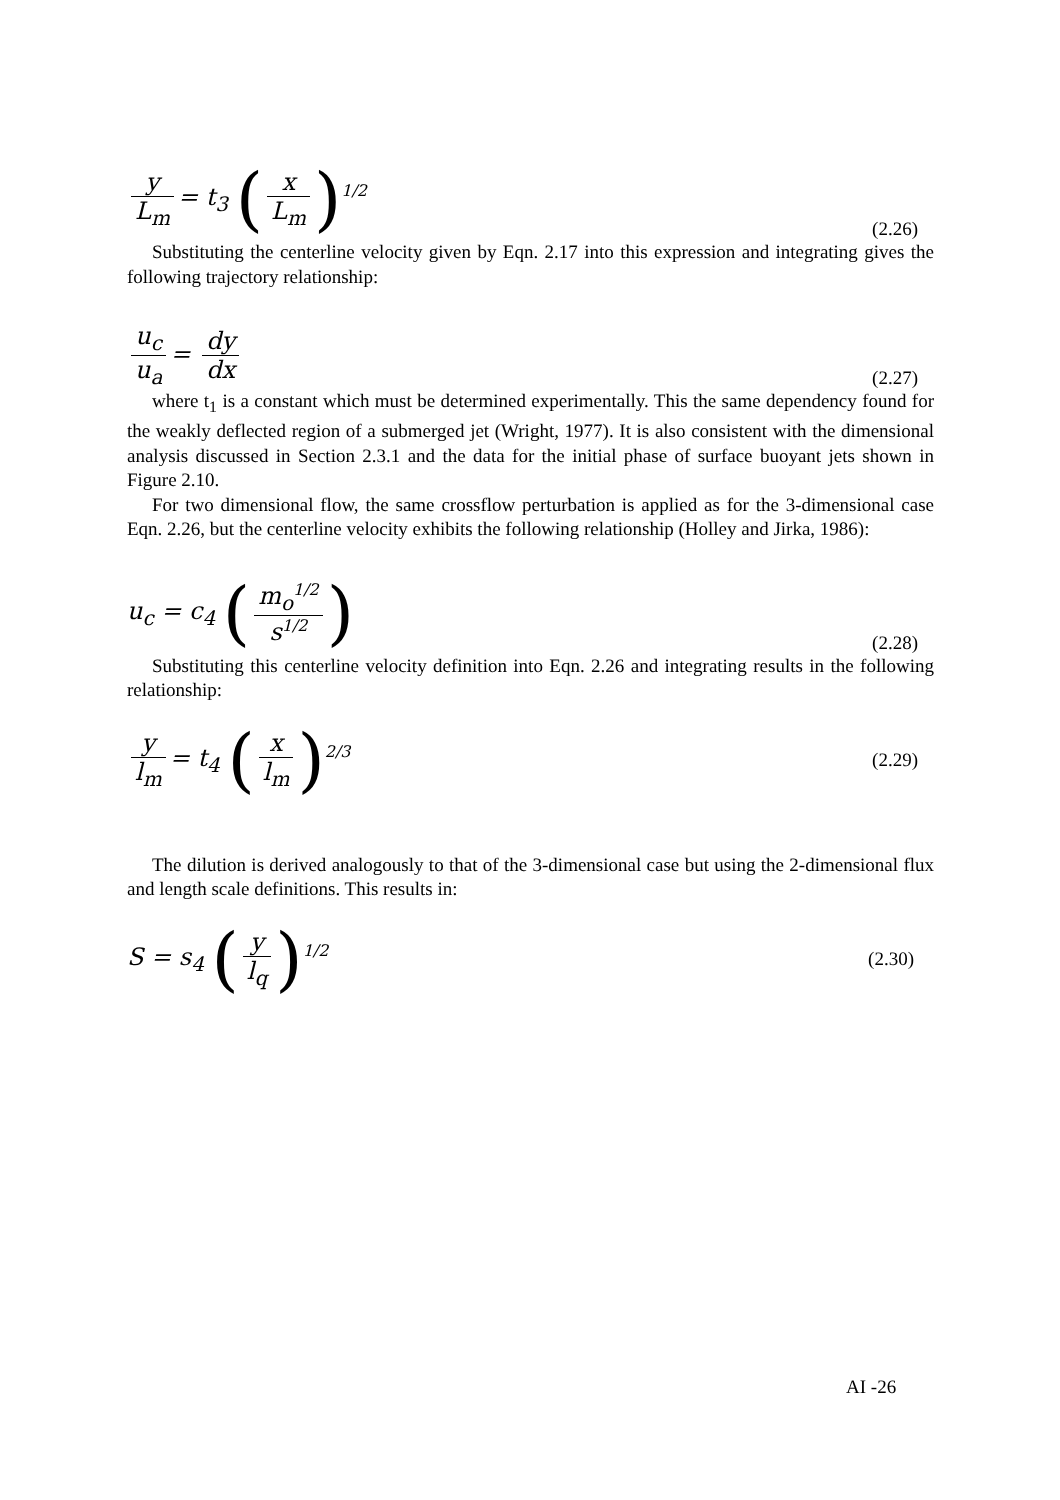y L<sub>m</sub> = t<sub>3</sub> (x L<sub>m</sub>)<sup>1/2</sup>
(2.26)
Substituting the centerline velocity given by Eqn. 2.17 into this expression and integrating gives the following trajectory relationship:
u<sub>c</sub> u<sub>a</sub> = dy dx
(2.27)
where t<sub>1</sub> is a constant which must be determined experimentally. This the same dependency found for the weakly deflected region of a submerged jet (Wright, 1977). It is also consistent with the dimensional analysis discussed in Section 2.3.1 and the data for the initial phase of surface buoyant jets shown in Figure 2.10.
For two dimensional flow, the same crossflow perturbation is applied as for the 3-dimensional case Eqn. 2.26, but the centerline velocity exhibits the following relationship (Holley and Jirka, 1986):
u<sub>c</sub> = c<sub>4</sub> (m<sub>o</sub><sup>1/2</sup> s<sup>1/2</sup>)
(2.28)
Substituting this centerline velocity definition into Eqn. 2.26 and integrating results in the following relationship:
y l<sub>m</sub> = t<sub>4</sub> (x l<sub>m</sub>)<sup>2/3</sup>
(2.29)
The dilution is derived analogously to that of the 3-dimensional case but using the 2-dimensional flux and length scale definitions. This results in:
S = s<sub>4</sub> (y l<sub>q</sub>)<sup>1/2</sup>
(2.30)
AI -26